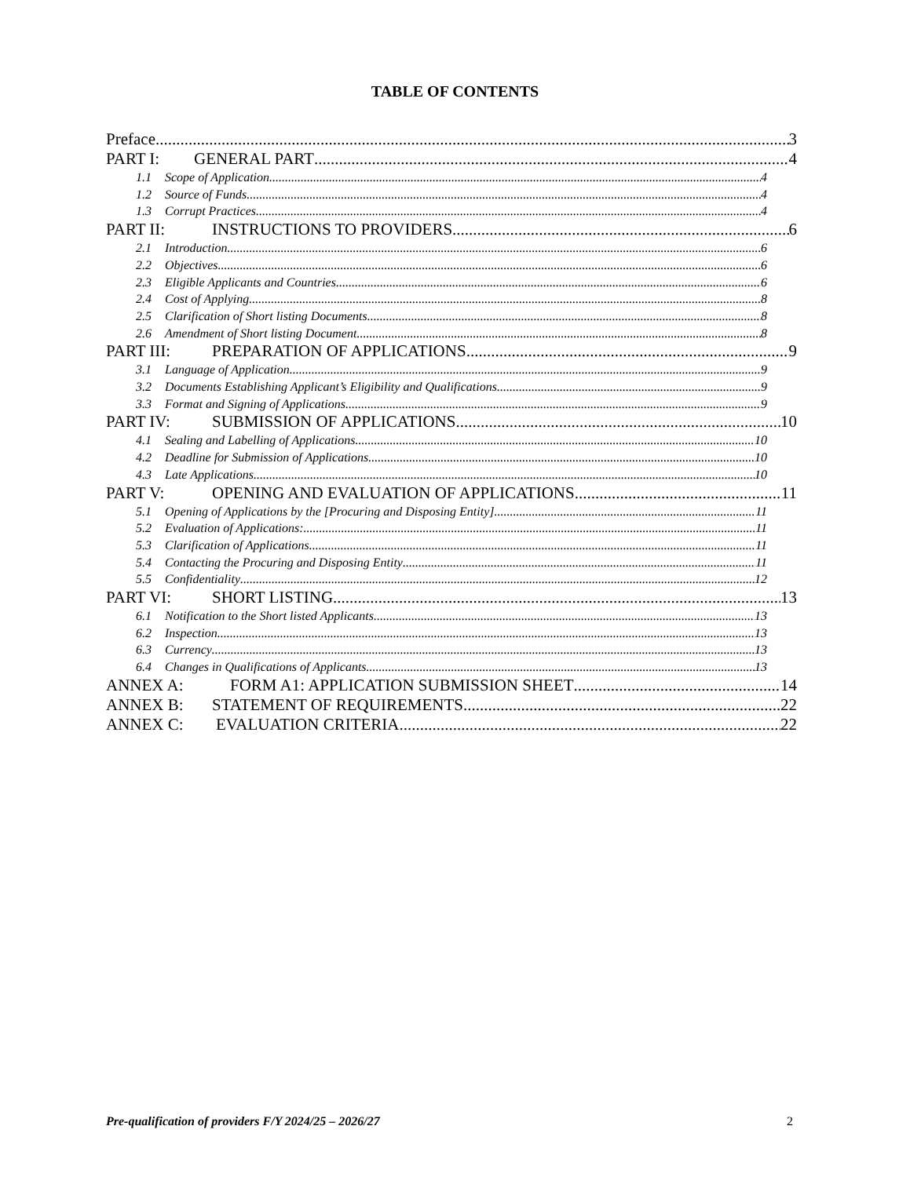TABLE OF CONTENTS
Preface 3
PART I: GENERAL PART 4
1.1 Scope of Application 4
1.2 Source of Funds 4
1.3 Corrupt Practices 4
PART II: INSTRUCTIONS TO PROVIDERS 6
2.1 Introduction 6
2.2 Objectives 6
2.3 Eligible Applicants and Countries 6
2.4 Cost of Applying 8
2.5 Clarification of Short listing Documents 8
2.6 Amendment of Short listing Document 8
PART III: PREPARATION OF APPLICATIONS 9
3.1 Language of Application 9
3.2 Documents Establishing Applicant’s Eligibility and Qualifications 9
3.3 Format and Signing of Applications 9
PART IV: SUBMISSION OF APPLICATIONS 10
4.1 Sealing and Labelling of Applications 10
4.2 Deadline for Submission of Applications 10
4.3 Late Applications 10
PART V: OPENING AND EVALUATION OF APPLICATIONS 11
5.1 Opening of Applications by the [Procuring and Disposing Entity] 11
5.2 Evaluation of Applications: 11
5.3 Clarification of Applications 11
5.4 Contacting the Procuring and Disposing Entity 11
5.5 Confidentiality 12
PART VI: SHORT LISTING 13
6.1 Notification to the Short listed Applicants 13
6.2 Inspection 13
6.3 Currency 13
6.4 Changes in Qualifications of Applicants 13
ANNEX A: FORM A1: APPLICATION SUBMISSION SHEET 14
ANNEX B: STATEMENT OF REQUIREMENTS 22
ANNEX C: EVALUATION CRITERIA 22
Pre-qualification of providers F/Y 2024/25 – 2026/27 2